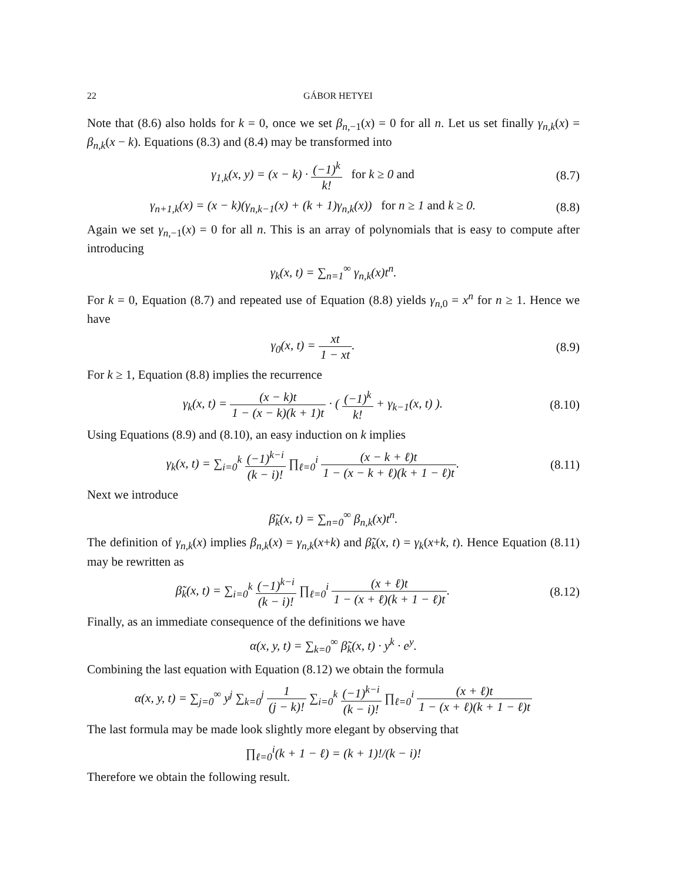22 GÁBOR HETYEI
Note that (8.6) also holds for k = 0, once we set β<sub>n,−1</sub>(x) = 0 for all n. Let us set finally γ<sub>n,k</sub>(x) = β<sub>n,k</sub>(x − k). Equations (8.3) and (8.4) may be transformed into
γ<sub>1,k</sub>(x, y) = (x − k) · (−1)<sup>k</sup> k! for k ≥ 0 and
(8.7)
γ<sub>n+1,k</sub>(x) = (x − k)(γ<sub>n,k−1</sub>(x) + (k + 1)γ<sub>n,k</sub>(x)) for n ≥ 1 and k ≥ 0.
(8.8)
Again we set γ<sub>n,−1</sub>(x) = 0 for all n. This is an array of polynomials that is easy to compute after introducing
γ<sub>k</sub>(x, t) = ∑<sub>n=1</sub><sup>∞</sup> γ<sub>n,k</sub>(x)t<sup>n</sup>.
For k = 0, Equation (8.7) and repeated use of Equation (8.8) yields γ<sub>n,0</sub> = x<sup>n</sup> for n ≥ 1. Hence we have
γ<sub>0</sub>(x, t) = xt 1 − xt. (8.9)
For k ≥ 1, Equation (8.8) implies the recurrence
γ<sub>k</sub>(x, t) = (x − k)t 1 − (x − k)(k + 1)t · ( (−1)<sup>k</sup> k! + γ<sub>k−1</sub>(x, t) ).
(8.10)
Using Equations (8.9) and (8.10), an easy induction on k implies
γ<sub>k</sub>(x, t) = ∑<sub>i=0</sub><sup>k</sup> (−1)<sup>k−i</sup> (k − i)! ∏<sub>ℓ=0</sub><sup>i</sup> (x − k + ℓ)t 1 − (x − k + ℓ)(k + 1 − ℓ)t.
(8.11)
Next we introduce
β̃<sub>k</sub>(x, t) = ∑<sub>n=0</sub><sup>∞</sup> β<sub>n,k</sub>(x)t<sup>n</sup>.
The definition of γ<sub>n,k</sub>(x) implies β<sub>n,k</sub>(x) = γ<sub>n,k</sub>(x+k) and β̃<sub>k</sub>(x, t) = γ<sub>k</sub>(x+k, t). Hence Equation (8.11) may be rewritten as
β̃<sub>k</sub>(x, t) = ∑<sub>i=0</sub><sup>k</sup> (−1)<sup>k−i</sup> (k − i)! ∏<sub>ℓ=0</sub><sup>i</sup> (x + ℓ)t 1 − (x + ℓ)(k + 1 − ℓ)t.
(8.12)
Finally, as an immediate consequence of the definitions we have
α(x, y, t) = ∑<sub>k=0</sub><sup>∞</sup> β̃<sub>k</sub>(x, t) · y<sup>k</sup> · e<sup>y</sup>.
Combining the last equation with Equation (8.12) we obtain the formula
α(x, y, t) = ∑<sub>j=0</sub><sup>∞</sup> y<sup>j</sup> ∑<sub>k=0</sub><sup>j</sup> 1 (j − k)! ∑<sub>i=0</sub><sup>k</sup> (−1)<sup>k−i</sup> (k − i)! ∏<sub>ℓ=0</sub><sup>i</sup> (x + ℓ)t 1 − (x + ℓ)(k + 1 − ℓ)t
The last formula may be made look slightly more elegant by observing that
∏<sub>ℓ=0</sub><sup>i</sup>(k + 1 − ℓ) = (k + 1)!/(k − i)!
Therefore we obtain the following result.